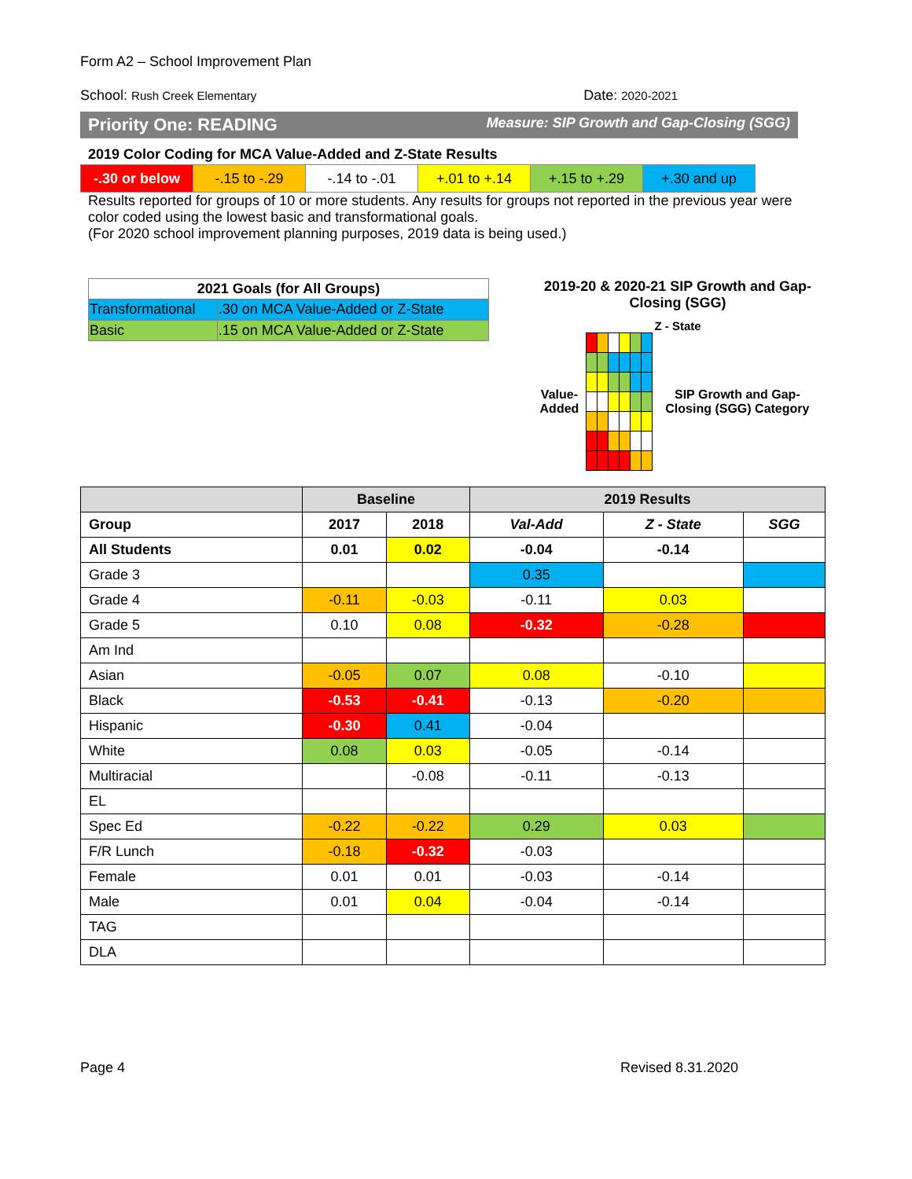Form A2 – School Improvement Plan
School: Rush Creek Elementary Date: 2020-2021
Priority One: READING Measure: SIP Growth and Gap-Closing (SGG)
2019 Color Coding for MCA Value-Added and Z-State Results
| -.30 or below | -.15 to -.29 | -.14 to -.01 | +.01 to +.14 | +.15 to +.29 | +.30 and up |
Results reported for groups of 10 or more students. Any results for groups not reported in the previous year were color coded using the lowest basic and transformational goals.
(For 2020 school improvement planning purposes, 2019 data is being used.)
| 2021 Goals (for All Groups) | |
| --- | --- |
| Transformational | .30 on MCA Value-Added or Z-State |
| Basic | .15 on MCA Value-Added or Z-State |
2019-20 & 2020-21 SIP Growth and Gap-Closing (SGG)
Z - State
Value-Added SIP Growth and Gap-Closing (SGG) Category
| | Baseline | | 2019 Results | | |
| --- | --- | --- | --- | --- | --- |
| Group | 2017 | 2018 | Val-Add | Z - State | SGG |
| All Students | 0.01 | 0.02 | -0.04 | -0.14 | |
| Grade 3 | | | 0.35 | | |
| Grade 4 | -0.11 | -0.03 | -0.11 | 0.03 | |
| Grade 5 | 0.10 | 0.08 | -0.32 | -0.28 | |
| Am Ind | | | | | |
| Asian | -0.05 | 0.07 | 0.08 | -0.10 | |
| Black | -0.53 | -0.41 | -0.13 | -0.20 | |
| Hispanic | -0.30 | 0.41 | -0.04 | | |
| White | 0.08 | 0.03 | -0.05 | -0.14 | |
| Multiracial | | -0.08 | -0.11 | -0.13 | |
| EL | | | | | |
| Spec Ed | -0.22 | -0.22 | 0.29 | 0.03 | |
| F/R Lunch | -0.18 | -0.32 | -0.03 | | |
| Female | 0.01 | 0.01 | -0.03 | -0.14 | |
| Male | 0.01 | 0.04 | -0.04 | -0.14 | |
| TAG | | | | | |
| DLA | | | | | |
Page 4 Revised 8.31.2020